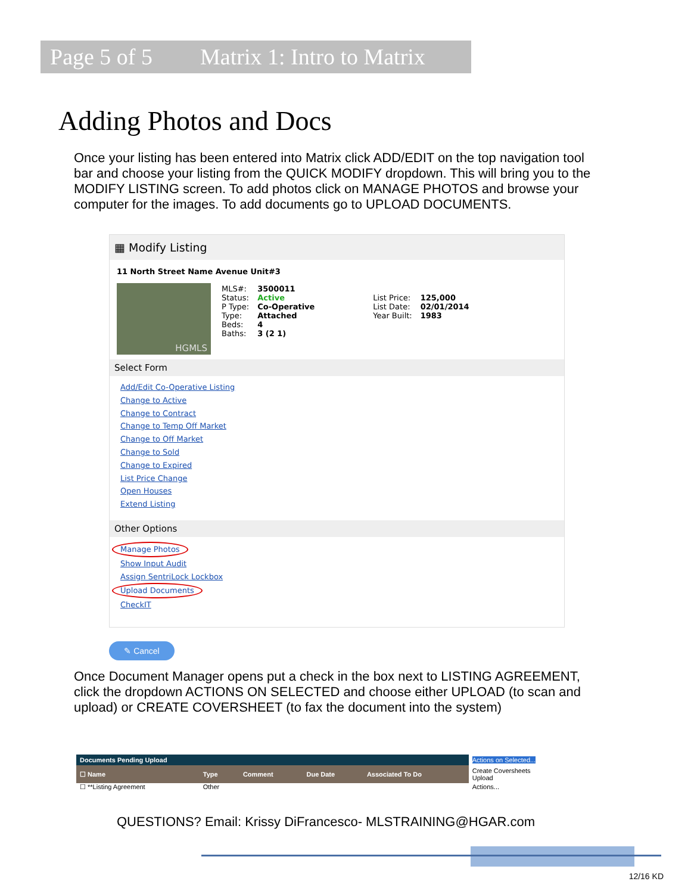Page 5 of 5 Matrix 1: Intro to Matrix
Adding Photos and Docs
Once your listing has been entered into Matrix click ADD/EDIT on the top navigation tool bar and choose your listing from the QUICK MODIFY dropdown. This will bring you to the MODIFY LISTING screen. To add photos click on MANAGE PHOTOS and browse your computer for the images. To add documents go to UPLOAD DOCUMENTS.
▦ Modify Listing
11 North Street Name Avenue Unit#3
HGMLS
| MLS#: Status: P Type: Type: Beds: Baths: | 3500011 Active Co-Operative Attached 4 3 (2 1) | List Price: List Date: Year Built: | 125,000 02/01/2014 1983 |
Select Form
Add/Edit Co-Operative Listing
Change to Active
Change to Contract
Change to Temp Off Market
Change to Off Market
Change to Sold
Change to Expired
List Price Change
Open Houses
Extend Listing
Other Options
Manage Photos
Show Input Audit
Assign SentriLock Lockbox
Upload Documents
CheckIT
✎ Cancel
Once Document Manager opens put a check in the box next to LISTING AGREEMENT, click the dropdown ACTIONS ON SELECTED and choose either UPLOAD (to scan and upload) or CREATE COVERSHEET (to fax the document into the system)
| Documents Pending Upload | | | | | Actions on Selected... |
| --- | --- | --- | --- | --- | --- |
| ☐ Name | Type | Comment | Due Date | Associated To Do | Create Coversheets Upload |
| ☐ **Listing Agreement | Other | | | | Actions... |
QUESTIONS? Email: Krissy DiFrancesco- MLSTRAINING@HGAR.com
12/16 KD